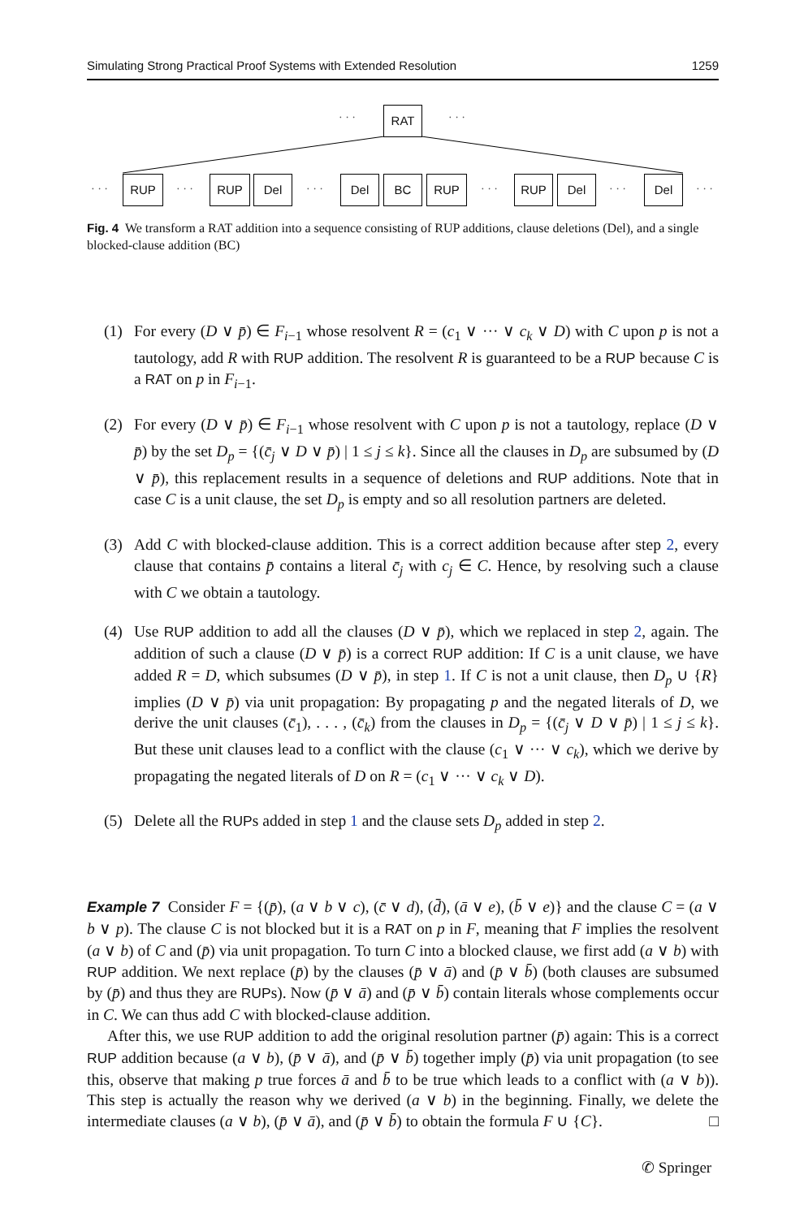Simulating Strong Practical Proof Systems with Extended Resolution 1259
· · · RAT · · ·
· · ·
RUP
· · ·
RUP Del
· · ·
Del BC RUP
· · ·
RUP Del
· · ·
Del
· · ·
Fig. 4 We transform a RAT addition into a sequence consisting of RUP additions, clause deletions (Del), and a single blocked-clause addition (BC)
(1) For every (D ∨ p̄) ∈ F<sub>i−1</sub> whose resolvent R = (c<sub>1</sub> ∨ ··· ∨ c<sub>k</sub> ∨ D) with C upon p is not a tautology, add R with RUP addition. The resolvent R is guaranteed to be a RUP because C is a RAT on p in F<sub>i−1</sub>.
(2) For every (D ∨ p̄) ∈ F<sub>i−1</sub> whose resolvent with C upon p is not a tautology, replace (D ∨ p̄) by the set D<sub>p</sub> = {(c̄<sub>j</sub> ∨ D ∨ p̄) | 1 ≤ j ≤ k}. Since all the clauses in D<sub>p</sub> are subsumed by (D ∨ p̄), this replacement results in a sequence of deletions and RUP additions. Note that in case C is a unit clause, the set D<sub>p</sub> is empty and so all resolution partners are deleted.
(3) Add C with blocked-clause addition. This is a correct addition because after step 2, every clause that contains p̄ contains a literal c̄<sub>j</sub> with c<sub>j</sub> ∈ C. Hence, by resolving such a clause with C we obtain a tautology.
(4) Use RUP addition to add all the clauses (D ∨ p̄), which we replaced in step 2, again. The addition of such a clause (D ∨ p̄) is a correct RUP addition: If C is a unit clause, we have added R = D, which subsumes (D ∨ p̄), in step 1. If C is not a unit clause, then D<sub>p</sub> ∪ {R} implies (D ∨ p̄) via unit propagation: By propagating p and the negated literals of D, we derive the unit clauses (c̄<sub>1</sub>), . . . , (c̄<sub>k</sub>) from the clauses in D<sub>p</sub> = {(c̄<sub>j</sub> ∨ D ∨ p̄) | 1 ≤ j ≤ k}. But these unit clauses lead to a conflict with the clause (c<sub>1</sub> ∨ ··· ∨ c<sub>k</sub>), which we derive by propagating the negated literals of D on R = (c<sub>1</sub> ∨ ··· ∨ c<sub>k</sub> ∨ D).
(5) Delete all the RUPs added in step 1 and the clause sets D<sub>p</sub> added in step 2.
Example 7 Consider F = {(p̄), (a ∨ b ∨ c), (c̄ ∨ d), (d̄), (ā ∨ e), (b̄ ∨ e)} and the clause C = (a ∨ b ∨ p). The clause C is not blocked but it is a RAT on p in F, meaning that F implies the resolvent (a ∨ b) of C and (p̄) via unit propagation. To turn C into a blocked clause, we first add (a ∨ b) with RUP addition. We next replace (p̄) by the clauses (p̄ ∨ ā) and (p̄ ∨ b̄) (both clauses are subsumed by (p̄) and thus they are RUPs). Now (p̄ ∨ ā) and (p̄ ∨ b̄) contain literals whose complements occur in C. We can thus add C with blocked-clause addition.
After this, we use RUP addition to add the original resolution partner (p̄) again: This is a correct RUP addition because (a ∨ b), (p̄ ∨ ā), and (p̄ ∨ b̄) together imply (p̄) via unit propagation (to see this, observe that making p true forces ā and b̄ to be true which leads to a conflict with (a ∨ b)). This step is actually the reason why we derived (a ∨ b) in the beginning. Finally, we delete the intermediate clauses (a ∨ b), (p̄ ∨ ā), and (p̄ ∨ b̄) to obtain the formula F ∪ {C}. □
✆ Springer